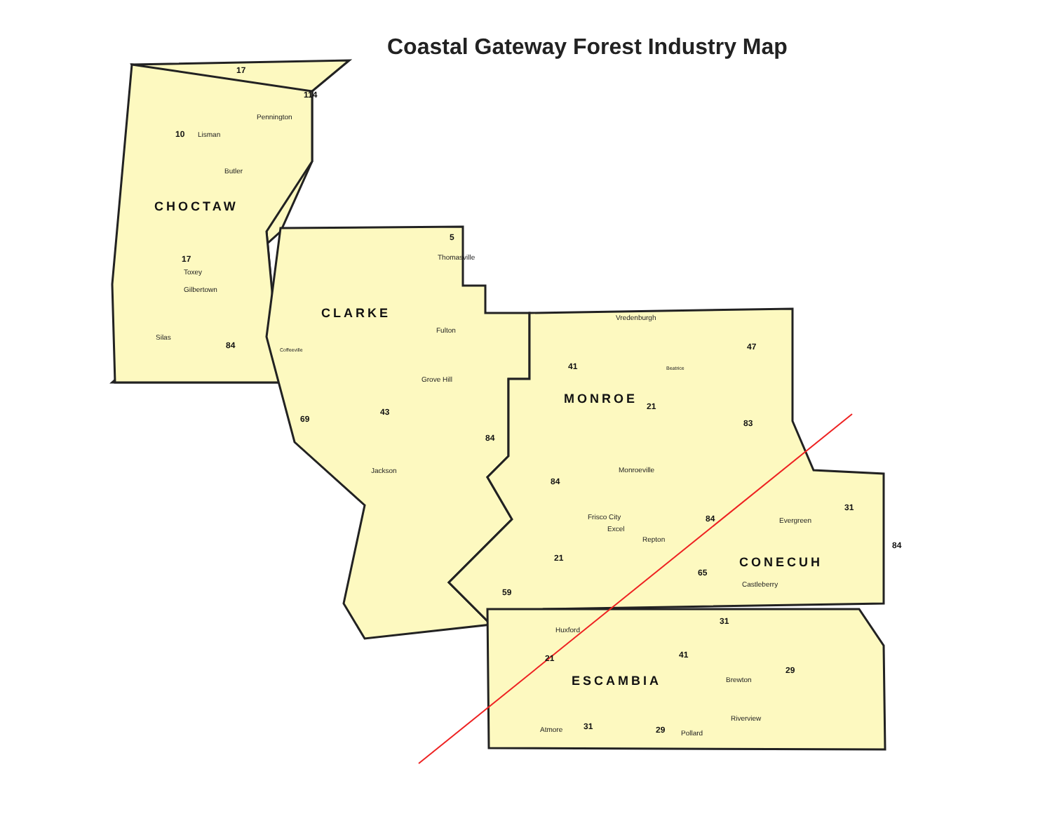Coastal Gateway Forest Industry Map
CHOCTAW
CLARKE
MONROE
CONECUH
ESCAMBIA
Pennington
Lisman
Butler
Toxey
Gilbertown
Silas
Thomasville
Fulton
Grove Hill
Coffeeville
Jackson
Vredenburgh
Beatrice
Monroeville
Frisco City
Excel
Repton
Evergreen
Castleberry
Huxford
Brewton
Riverview
Atmore
Pollard
17
114
10
17
84
5
69
43
84
41
47
21
83
84
84
31
84
21
59
31
65
21
41
29
31
29